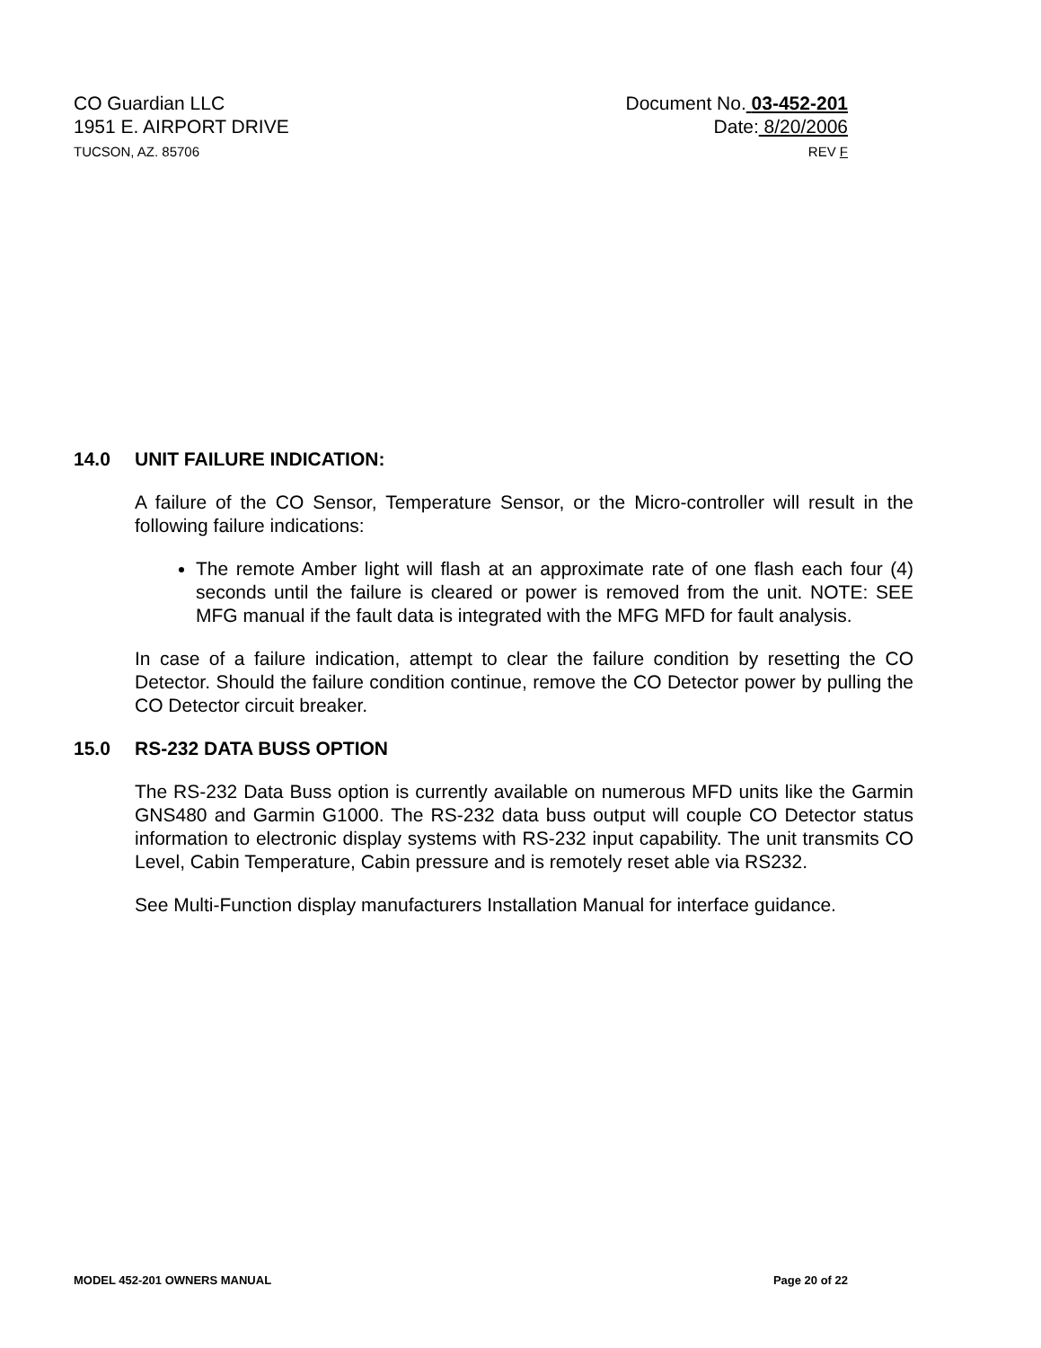CO Guardian LLC
1951 E. AIRPORT DRIVE
TUCSON, AZ. 85706
Document No. 03-452-201
Date: 8/20/2006
REV F
14.0 UNIT FAILURE INDICATION:
A failure of the CO Sensor, Temperature Sensor, or the Micro-controller will result in the following failure indications:
The remote Amber light will flash at an approximate rate of one flash each four (4) seconds until the failure is cleared or power is removed from the unit. NOTE: SEE MFG manual if the fault data is integrated with the MFG MFD for fault analysis.
In case of a failure indication, attempt to clear the failure condition by resetting the CO Detector. Should the failure condition continue, remove the CO Detector power by pulling the CO Detector circuit breaker.
15.0 RS-232 DATA BUSS OPTION
The RS-232 Data Buss option is currently available on numerous MFD units like the Garmin GNS480 and Garmin G1000. The RS-232 data buss output will couple CO Detector status information to electronic display systems with RS-232 input capability. The unit transmits CO Level, Cabin Temperature, Cabin pressure and is remotely reset able via RS232.
See Multi-Function display manufacturers Installation Manual for interface guidance.
MODEL 452-201 OWNERS MANUAL Page 20 of 22